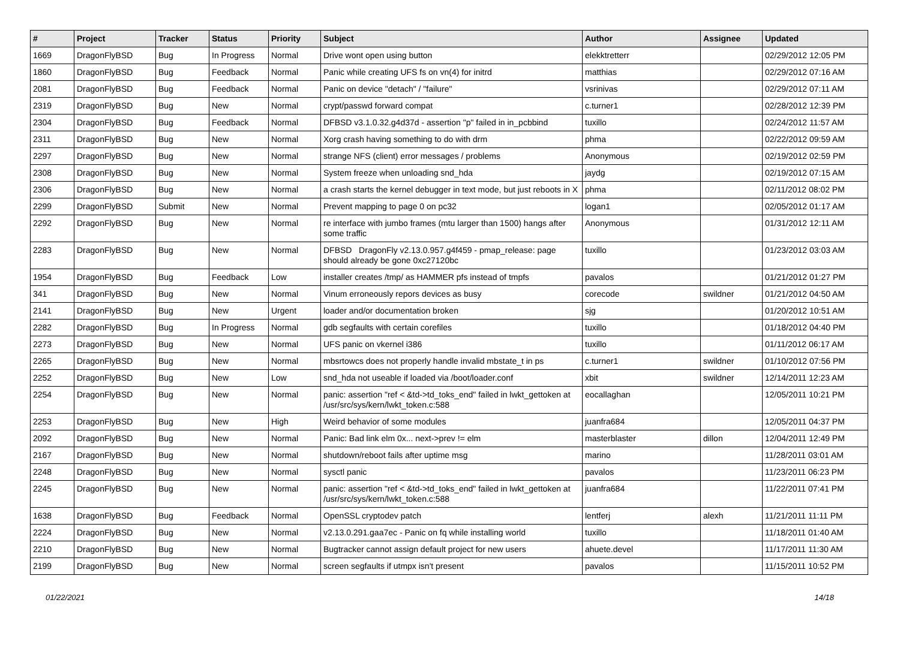| # | Project | Tracker | Status | Priority | Subject | Author | Assignee | Updated |
| --- | --- | --- | --- | --- | --- | --- | --- | --- |
| 1669 | DragonFlyBSD | Bug | In Progress | Normal | Drive wont open using button | elekktretterr | | 02/29/2012 12:05 PM |
| 1860 | DragonFlyBSD | Bug | Feedback | Normal | Panic while creating UFS fs on vn(4) for initrd | matthias | | 02/29/2012 07:16 AM |
| 2081 | DragonFlyBSD | Bug | Feedback | Normal | Panic on device "detach" / "failure" | vsrinivas | | 02/29/2012 07:11 AM |
| 2319 | DragonFlyBSD | Bug | New | Normal | crypt/passwd forward compat | c.turner1 | | 02/28/2012 12:39 PM |
| 2304 | DragonFlyBSD | Bug | Feedback | Normal | DFBSD v3.1.0.32.g4d37d - assertion "p" failed in in_pcbbind | tuxillo | | 02/24/2012 11:57 AM |
| 2311 | DragonFlyBSD | Bug | New | Normal | Xorg crash having something to do with drm | phma | | 02/22/2012 09:59 AM |
| 2297 | DragonFlyBSD | Bug | New | Normal | strange NFS (client) error messages / problems | Anonymous | | 02/19/2012 02:59 PM |
| 2308 | DragonFlyBSD | Bug | New | Normal | System freeze when unloading snd_hda | jaydg | | 02/19/2012 07:15 AM |
| 2306 | DragonFlyBSD | Bug | New | Normal | a crash starts the kernel debugger in text mode, but just reboots in X | phma | | 02/11/2012 08:02 PM |
| 2299 | DragonFlyBSD | Submit | New | Normal | Prevent mapping to page 0 on pc32 | logan1 | | 02/05/2012 01:17 AM |
| 2292 | DragonFlyBSD | Bug | New | Normal | re interface with jumbo frames (mtu larger than 1500) hangs after some traffic | Anonymous | | 01/31/2012 12:11 AM |
| 2283 | DragonFlyBSD | Bug | New | Normal | DFBSD DragonFly v2.13.0.957.g4f459 - pmap_release: page should already be gone 0xc27120bc | tuxillo | | 01/23/2012 03:03 AM |
| 1954 | DragonFlyBSD | Bug | Feedback | Low | installer creates /tmp/ as HAMMER pfs instead of tmpfs | pavalos | | 01/21/2012 01:27 PM |
| 341 | DragonFlyBSD | Bug | New | Normal | Vinum erroneously repors devices as busy | corecode | swildner | 01/21/2012 04:50 AM |
| 2141 | DragonFlyBSD | Bug | New | Urgent | loader and/or documentation broken | sjg | | 01/20/2012 10:51 AM |
| 2282 | DragonFlyBSD | Bug | In Progress | Normal | gdb segfaults with certain corefiles | tuxillo | | 01/18/2012 04:40 PM |
| 2273 | DragonFlyBSD | Bug | New | Normal | UFS panic on vkernel i386 | tuxillo | | 01/11/2012 06:17 AM |
| 2265 | DragonFlyBSD | Bug | New | Normal | mbsrtowcs does not properly handle invalid mbstate_t in ps | c.turner1 | swildner | 01/10/2012 07:56 PM |
| 2252 | DragonFlyBSD | Bug | New | Low | snd_hda not useable if loaded via /boot/loader.conf | xbit | swildner | 12/14/2011 12:23 AM |
| 2254 | DragonFlyBSD | Bug | New | Normal | panic: assertion "ref < &td->td_toks_end" failed in lwkt_gettoken at /usr/src/sys/kern/lwkt_token.c:588 | eocallaghan | | 12/05/2011 10:21 PM |
| 2253 | DragonFlyBSD | Bug | New | High | Weird behavior of some modules | juanfra684 | | 12/05/2011 04:37 PM |
| 2092 | DragonFlyBSD | Bug | New | Normal | Panic: Bad link elm 0x... next->prev != elm | masterblaster | dillon | 12/04/2011 12:49 PM |
| 2167 | DragonFlyBSD | Bug | New | Normal | shutdown/reboot fails after uptime msg | marino | | 11/28/2011 03:01 AM |
| 2248 | DragonFlyBSD | Bug | New | Normal | sysctl panic | pavalos | | 11/23/2011 06:23 PM |
| 2245 | DragonFlyBSD | Bug | New | Normal | panic: assertion "ref < &td->td_toks_end" failed in lwkt_gettoken at /usr/src/sys/kern/lwkt_token.c:588 | juanfra684 | | 11/22/2011 07:41 PM |
| 1638 | DragonFlyBSD | Bug | Feedback | Normal | OpenSSL cryptodev patch | lentferj | alexh | 11/21/2011 11:11 PM |
| 2224 | DragonFlyBSD | Bug | New | Normal | v2.13.0.291.gaa7ec - Panic on fq while installing world | tuxillo | | 11/18/2011 01:40 AM |
| 2210 | DragonFlyBSD | Bug | New | Normal | Bugtracker cannot assign default project for new users | ahuete.devel | | 11/17/2011 11:30 AM |
| 2199 | DragonFlyBSD | Bug | New | Normal | screen segfaults if utmpx isn't present | pavalos | | 11/15/2011 10:52 PM |
01/22/2021 14/18